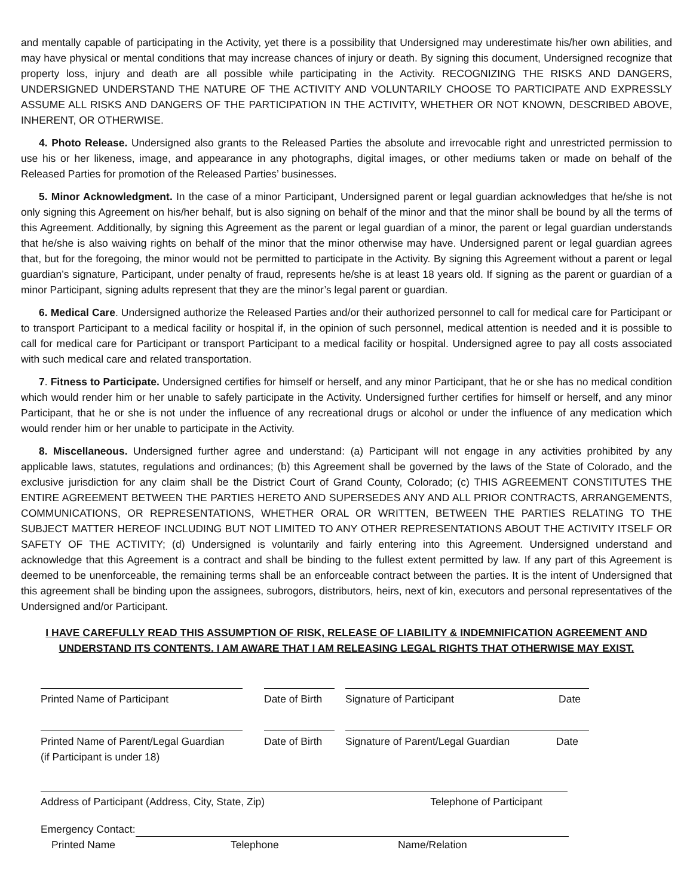and mentally capable of participating in the Activity, yet there is a possibility that Undersigned may underestimate his/her own abilities, and may have physical or mental conditions that may increase chances of injury or death. By signing this document, Undersigned recognize that property loss, injury and death are all possible while participating in the Activity. RECOGNIZING THE RISKS AND DANGERS, UNDERSIGNED UNDERSTAND THE NATURE OF THE ACTIVITY AND VOLUNTARILY CHOOSE TO PARTICIPATE AND EXPRESSLY ASSUME ALL RISKS AND DANGERS OF THE PARTICIPATION IN THE ACTIVITY, WHETHER OR NOT KNOWN, DESCRIBED ABOVE, INHERENT, OR OTHERWISE.
4. Photo Release. Undersigned also grants to the Released Parties the absolute and irrevocable right and unrestricted permission to use his or her likeness, image, and appearance in any photographs, digital images, or other mediums taken or made on behalf of the Released Parties for promotion of the Released Parties’ businesses.
5. Minor Acknowledgment. In the case of a minor Participant, Undersigned parent or legal guardian acknowledges that he/she is not only signing this Agreement on his/her behalf, but is also signing on behalf of the minor and that the minor shall be bound by all the terms of this Agreement. Additionally, by signing this Agreement as the parent or legal guardian of a minor, the parent or legal guardian understands that he/she is also waiving rights on behalf of the minor that the minor otherwise may have. Undersigned parent or legal guardian agrees that, but for the foregoing, the minor would not be permitted to participate in the Activity. By signing this Agreement without a parent or legal guardian’s signature, Participant, under penalty of fraud, represents he/she is at least 18 years old. If signing as the parent or guardian of a minor Participant, signing adults represent that they are the minor’s legal parent or guardian.
6. Medical Care. Undersigned authorize the Released Parties and/or their authorized personnel to call for medical care for Participant or to transport Participant to a medical facility or hospital if, in the opinion of such personnel, medical attention is needed and it is possible to call for medical care for Participant or transport Participant to a medical facility or hospital. Undersigned agree to pay all costs associated with such medical care and related transportation.
7. Fitness to Participate. Undersigned certifies for himself or herself, and any minor Participant, that he or she has no medical condition which would render him or her unable to safely participate in the Activity. Undersigned further certifies for himself or herself, and any minor Participant, that he or she is not under the influence of any recreational drugs or alcohol or under the influence of any medication which would render him or her unable to participate in the Activity.
8. Miscellaneous. Undersigned further agree and understand: (a) Participant will not engage in any activities prohibited by any applicable laws, statutes, regulations and ordinances; (b) this Agreement shall be governed by the laws of the State of Colorado, and the exclusive jurisdiction for any claim shall be the District Court of Grand County, Colorado; (c) THIS AGREEMENT CONSTITUTES THE ENTIRE AGREEMENT BETWEEN THE PARTIES HERETO AND SUPERSEDES ANY AND ALL PRIOR CONTRACTS, ARRANGEMENTS, COMMUNICATIONS, OR REPRESENTATIONS, WHETHER ORAL OR WRITTEN, BETWEEN THE PARTIES RELATING TO THE SUBJECT MATTER HEREOF INCLUDING BUT NOT LIMITED TO ANY OTHER REPRESENTATIONS ABOUT THE ACTIVITY ITSELF OR SAFETY OF THE ACTIVITY; (d) Undersigned is voluntarily and fairly entering into this Agreement. Undersigned understand and acknowledge that this Agreement is a contract and shall be binding to the fullest extent permitted by law. If any part of this Agreement is deemed to be unenforceable, the remaining terms shall be an enforceable contract between the parties. It is the intent of Undersigned that this agreement shall be binding upon the assignees, subrogors, distributors, heirs, next of kin, executors and personal representatives of the Undersigned and/or Participant.
I HAVE CAREFULLY READ THIS ASSUMPTION OF RISK, RELEASE OF LIABILITY & INDEMNIFICATION AGREEMENT AND UNDERSTAND ITS CONTENTS. I AM AWARE THAT I AM RELEASING LEGAL RIGHTS THAT OTHERWISE MAY EXIST.
Printed Name of Participant Date of Birth
Signature of Participant Date
Printed Name of Parent/Legal Guardian
(if Participant is under 18)
Date of Birth
Signature of Parent/Legal Guardian Date
Address of Participant (Address, City, State, Zip) Telephone of Participant
Emergency Contact:
Printed Name Telephone Name/Relation